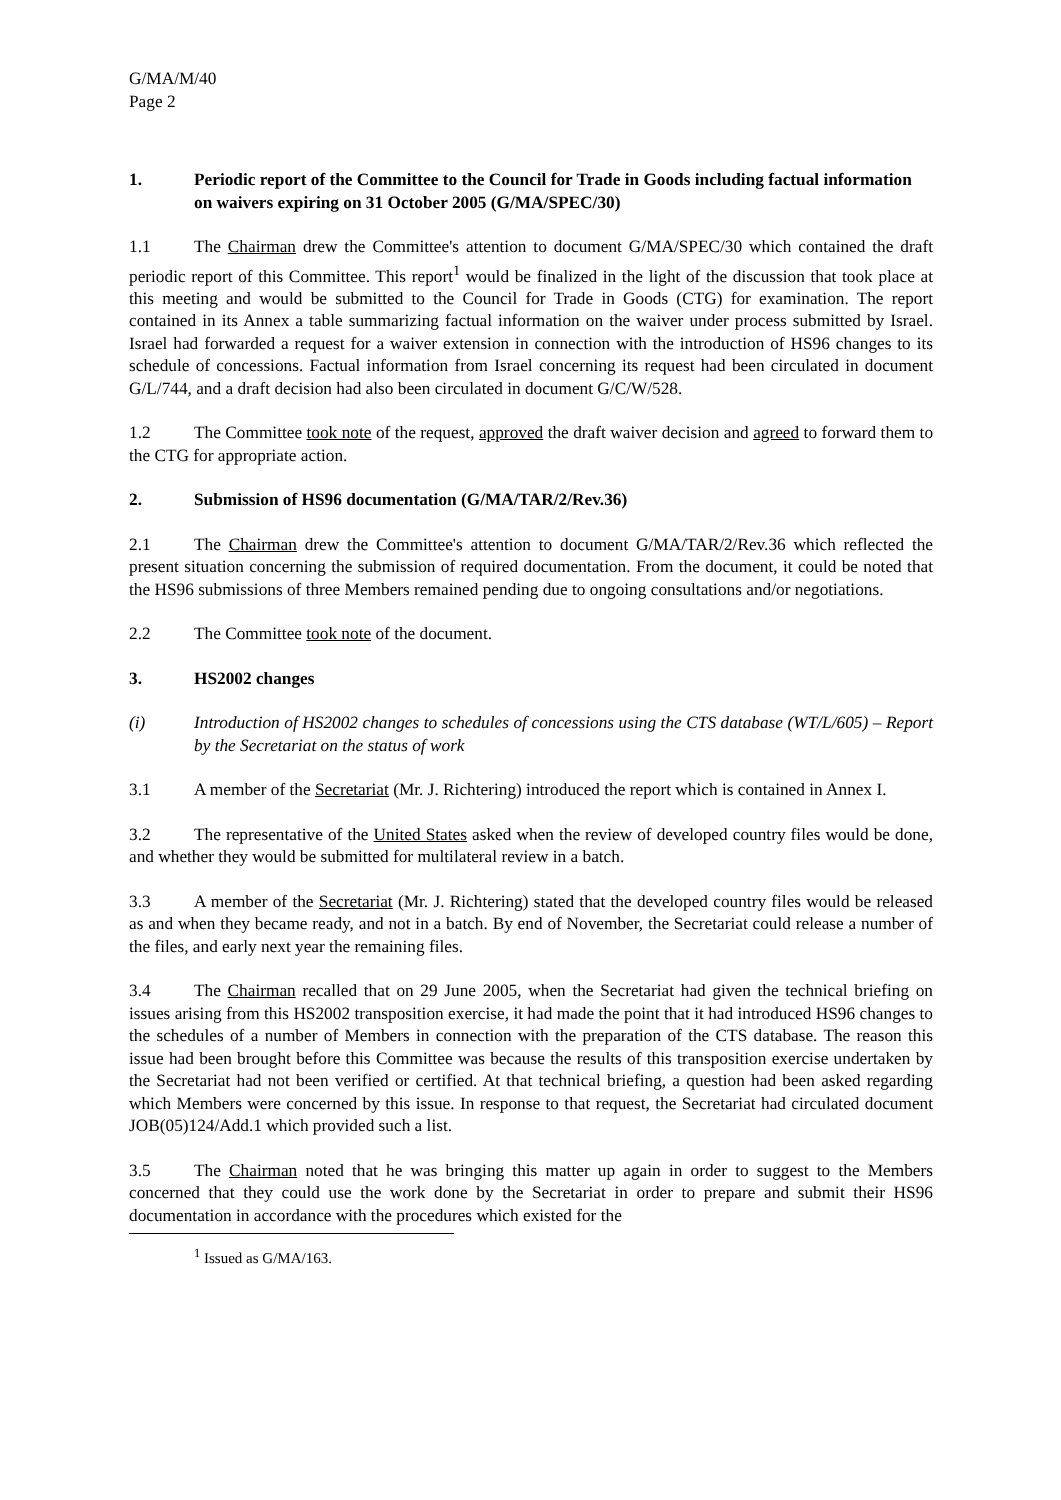G/MA/M/40
Page 2
1. Periodic report of the Committee to the Council for Trade in Goods including factual information on waivers expiring on 31 October 2005 (G/MA/SPEC/30)
1.1 The Chairman drew the Committee's attention to document G/MA/SPEC/30 which contained the draft periodic report of this Committee. This report<sup>1</sup> would be finalized in the light of the discussion that took place at this meeting and would be submitted to the Council for Trade in Goods (CTG) for examination. The report contained in its Annex a table summarizing factual information on the waiver under process submitted by Israel. Israel had forwarded a request for a waiver extension in connection with the introduction of HS96 changes to its schedule of concessions. Factual information from Israel concerning its request had been circulated in document G/L/744, and a draft decision had also been circulated in document G/C/W/528.
1.2 The Committee took note of the request, approved the draft waiver decision and agreed to forward them to the CTG for appropriate action.
2. Submission of HS96 documentation (G/MA/TAR/2/Rev.36)
2.1 The Chairman drew the Committee's attention to document G/MA/TAR/2/Rev.36 which reflected the present situation concerning the submission of required documentation. From the document, it could be noted that the HS96 submissions of three Members remained pending due to ongoing consultations and/or negotiations.
2.2 The Committee took note of the document.
3. HS2002 changes
(i) Introduction of HS2002 changes to schedules of concessions using the CTS database (WT/L/605) – Report by the Secretariat on the status of work
3.1 A member of the Secretariat (Mr. J. Richtering) introduced the report which is contained in Annex I.
3.2 The representative of the United States asked when the review of developed country files would be done, and whether they would be submitted for multilateral review in a batch.
3.3 A member of the Secretariat (Mr. J. Richtering) stated that the developed country files would be released as and when they became ready, and not in a batch. By end of November, the Secretariat could release a number of the files, and early next year the remaining files.
3.4 The Chairman recalled that on 29 June 2005, when the Secretariat had given the technical briefing on issues arising from this HS2002 transposition exercise, it had made the point that it had introduced HS96 changes to the schedules of a number of Members in connection with the preparation of the CTS database. The reason this issue had been brought before this Committee was because the results of this transposition exercise undertaken by the Secretariat had not been verified or certified. At that technical briefing, a question had been asked regarding which Members were concerned by this issue. In response to that request, the Secretariat had circulated document JOB(05)124/Add.1 which provided such a list.
3.5 The Chairman noted that he was bringing this matter up again in order to suggest to the Members concerned that they could use the work done by the Secretariat in order to prepare and submit their HS96 documentation in accordance with the procedures which existed for the
<sup>1</sup> Issued as G/MA/163.